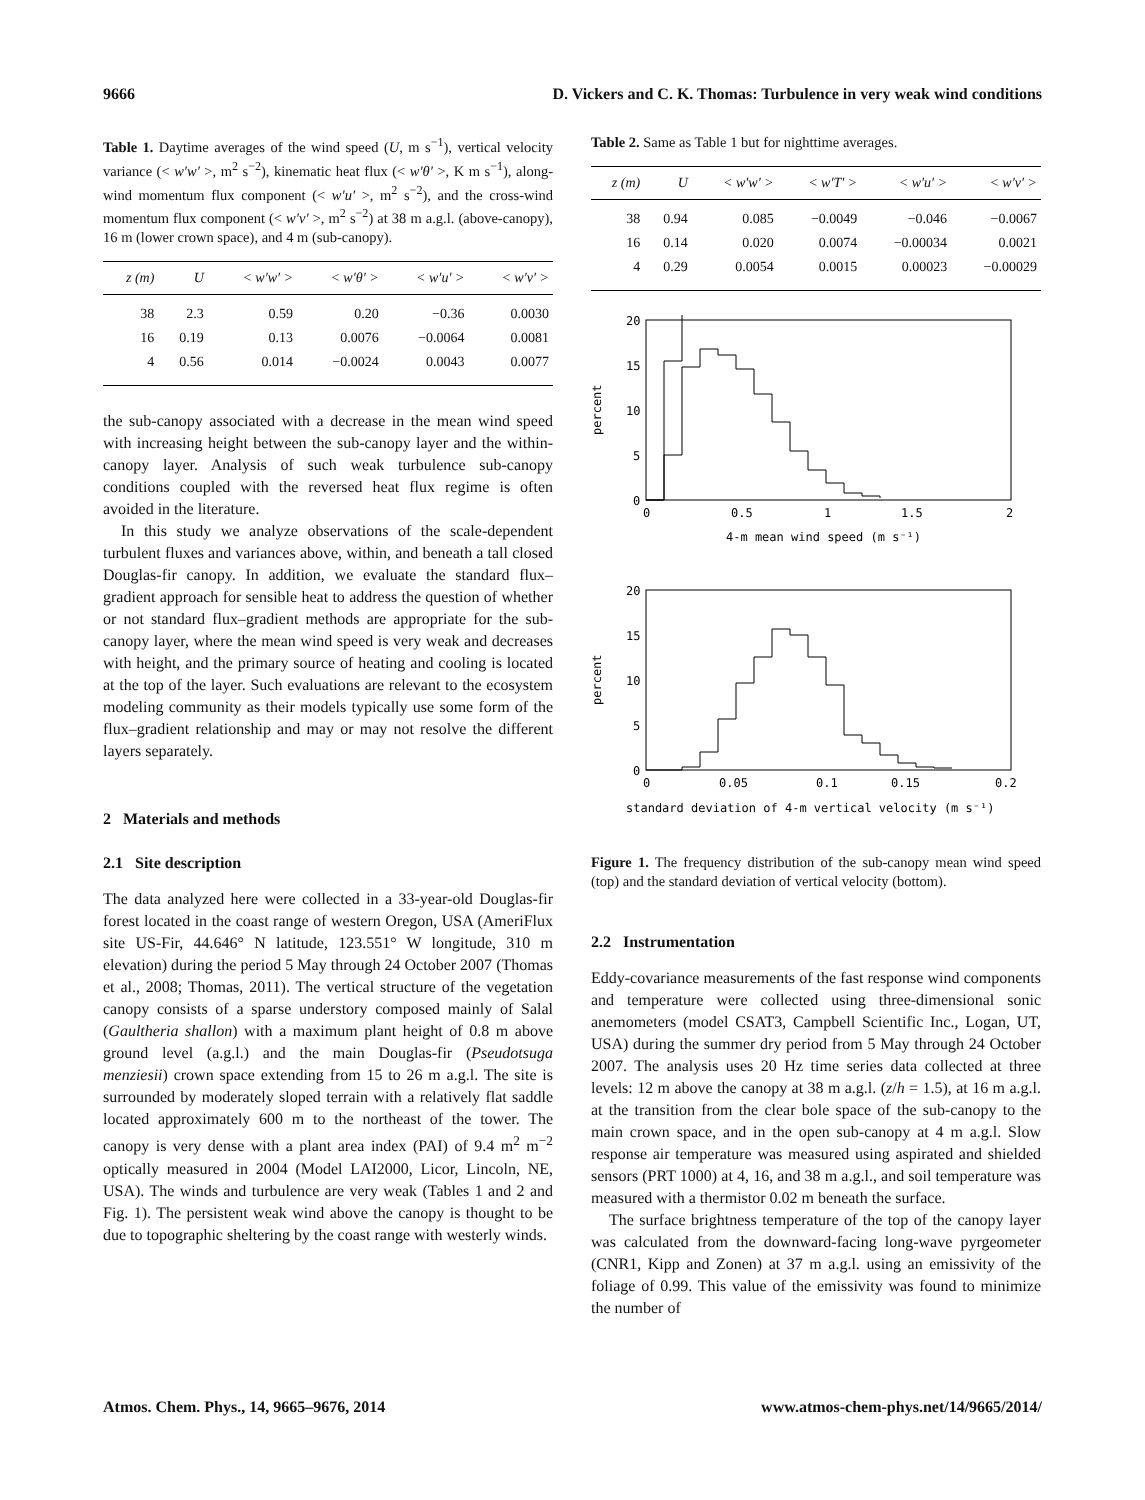9666 D. Vickers and C. K. Thomas: Turbulence in very weak wind conditions
Table 1. Daytime averages of the wind speed (U, m s<sup>−1</sup>), vertical velocity variance (< w′w′ >, m<sup>2</sup> s<sup>−2</sup>), kinematic heat flux (< w′θ′ >, K m s<sup>−1</sup>), along-wind momentum flux component (< w′u′ >, m<sup>2</sup> s<sup>−2</sup>), and the cross-wind momentum flux component (< w′v′ >, m<sup>2</sup> s<sup>−2</sup>) at 38 m a.g.l. (above-canopy), 16 m (lower crown space), and 4 m (sub-canopy).
| z (m) | U | < w′w′ > | < w′θ′ > | < w′u′ > | < w′v′ > |
| --- | --- | --- | --- | --- | --- |
| 38 | 2.3 | 0.59 | 0.20 | −0.36 | 0.0030 |
| 16 | 0.19 | 0.13 | 0.0076 | −0.0064 | 0.0081 |
| 4 | 0.56 | 0.014 | −0.0024 | 0.0043 | 0.0077 |
the sub-canopy associated with a decrease in the mean wind speed with increasing height between the sub-canopy layer and the within-canopy layer. Analysis of such weak turbulence sub-canopy conditions coupled with the reversed heat flux regime is often avoided in the literature.
In this study we analyze observations of the scale-dependent turbulent fluxes and variances above, within, and beneath a tall closed Douglas-fir canopy. In addition, we evaluate the standard flux–gradient approach for sensible heat to address the question of whether or not standard flux–gradient methods are appropriate for the sub-canopy layer, where the mean wind speed is very weak and decreases with height, and the primary source of heating and cooling is located at the top of the layer. Such evaluations are relevant to the ecosystem modeling community as their models typically use some form of the flux–gradient relationship and may or may not resolve the different layers separately.
2 Materials and methods
2.1 Site description
The data analyzed here were collected in a 33-year-old Douglas-fir forest located in the coast range of western Oregon, USA (AmeriFlux site US-Fir, 44.646° N latitude, 123.551° W longitude, 310 m elevation) during the period 5 May through 24 October 2007 (Thomas et al., 2008; Thomas, 2011). The vertical structure of the vegetation canopy consists of a sparse understory composed mainly of Salal (Gaultheria shallon) with a maximum plant height of 0.8 m above ground level (a.g.l.) and the main Douglas-fir (Pseudotsuga menziesii) crown space extending from 15 to 26 m a.g.l. The site is surrounded by moderately sloped terrain with a relatively flat saddle located approximately 600 m to the northeast of the tower. The canopy is very dense with a plant area index (PAI) of 9.4 m<sup>2</sup> m<sup>−2</sup> optically measured in 2004 (Model LAI2000, Licor, Lincoln, NE, USA). The winds and turbulence are very weak (Tables 1 and 2 and Fig. 1). The persistent weak wind above the canopy is thought to be due to topographic sheltering by the coast range with westerly winds.
Table 2. Same as Table 1 but for nighttime averages.
| z (m) | U | < w′w′ > | < w′T′ > | < w′u′ > | < w′v′ > |
| --- | --- | --- | --- | --- | --- |
| 38 | 0.94 | 0.085 | −0.0049 | −0.046 | −0.0067 |
| 16 | 0.14 | 0.020 | 0.0074 | −0.00034 | 0.0021 |
| 4 | 0.29 | 0.0054 | 0.0015 | 0.00023 | −0.00029 |
20
15
10
5
0
0
0.5
1
1.5
2
4-m mean wind speed (m s⁻¹)
percent
20
15
10
5
0
0
0.05
0.1
0.15
0.2
standard deviation of 4-m vertical velocity (m s⁻¹)
percent
Figure 1. The frequency distribution of the sub-canopy mean wind speed (top) and the standard deviation of vertical velocity (bottom).
2.2 Instrumentation
Eddy-covariance measurements of the fast response wind components and temperature were collected using three-dimensional sonic anemometers (model CSAT3, Campbell Scientific Inc., Logan, UT, USA) during the summer dry period from 5 May through 24 October 2007. The analysis uses 20 Hz time series data collected at three levels: 12 m above the canopy at 38 m a.g.l. (z/h = 1.5), at 16 m a.g.l. at the transition from the clear bole space of the sub-canopy to the main crown space, and in the open sub-canopy at 4 m a.g.l. Slow response air temperature was measured using aspirated and shielded sensors (PRT 1000) at 4, 16, and 38 m a.g.l., and soil temperature was measured with a thermistor 0.02 m beneath the surface.
The surface brightness temperature of the top of the canopy layer was calculated from the downward-facing long-wave pyrgeometer (CNR1, Kipp and Zonen) at 37 m a.g.l. using an emissivity of the foliage of 0.99. This value of the emissivity was found to minimize the number of
Atmos. Chem. Phys., 14, 9665–9676, 2014 www.atmos-chem-phys.net/14/9665/2014/